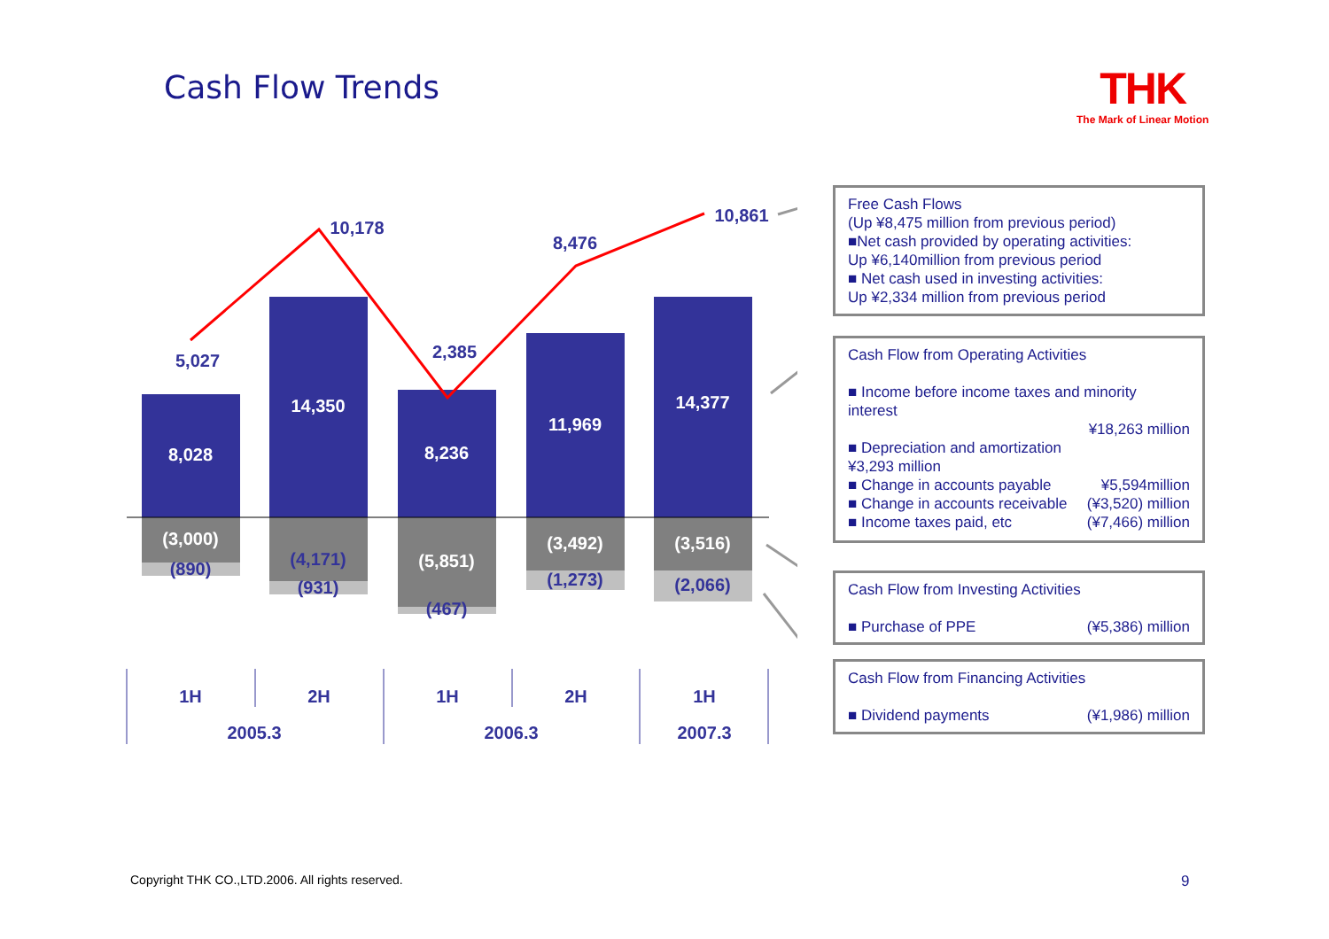Cash Flow Trends THK
The Mark of Linear Motion
8,028
14,350
8,236
11,969
14,377
(3,000)
(5,851)
(3,492)
(3,516)
(890)
(4,171)
(931)
(467)
(1,273)
(2,066)
5,027
10,178
2,385
8,476
10,861
1H
2H
1H
2H
1H
2005.3
2006.3
2007.3
Free Cash Flows
(Up ¥8,475 million from previous period)
■Net cash provided by operating activities:
Up ¥6,140million from previous period
■ Net cash used in investing activities:
Up ¥2,334 million from previous period
Cash Flow from Operating Activities
■ Income before income taxes and minority interest
¥18,263 million
■ Depreciation and amortization
¥3,293 million
■ Change in accounts payable ¥5,594million
■ Change in accounts receivable (¥3,520) million
■ Income taxes paid, etc (¥7,466) million
Cash Flow from Investing Activities
■ Purchase of PPE (¥5,386) million
Cash Flow from Financing Activities
■ Dividend payments (¥1,986) million
Copyright THK CO.,LTD.2006. All rights reserved.
9